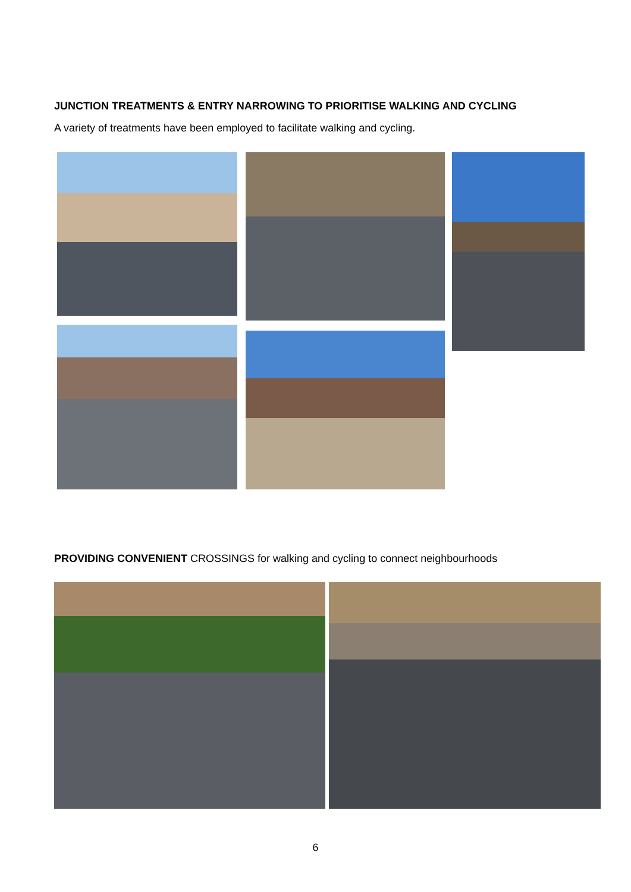JUNCTION TREATMENTS & ENTRY NARROWING TO PRIORITISE WALKING AND CYCLING
A variety of treatments have been employed to facilitate walking and cycling.
PROVIDING CONVENIENT CROSSINGS for walking and cycling to connect neighbourhoods
6